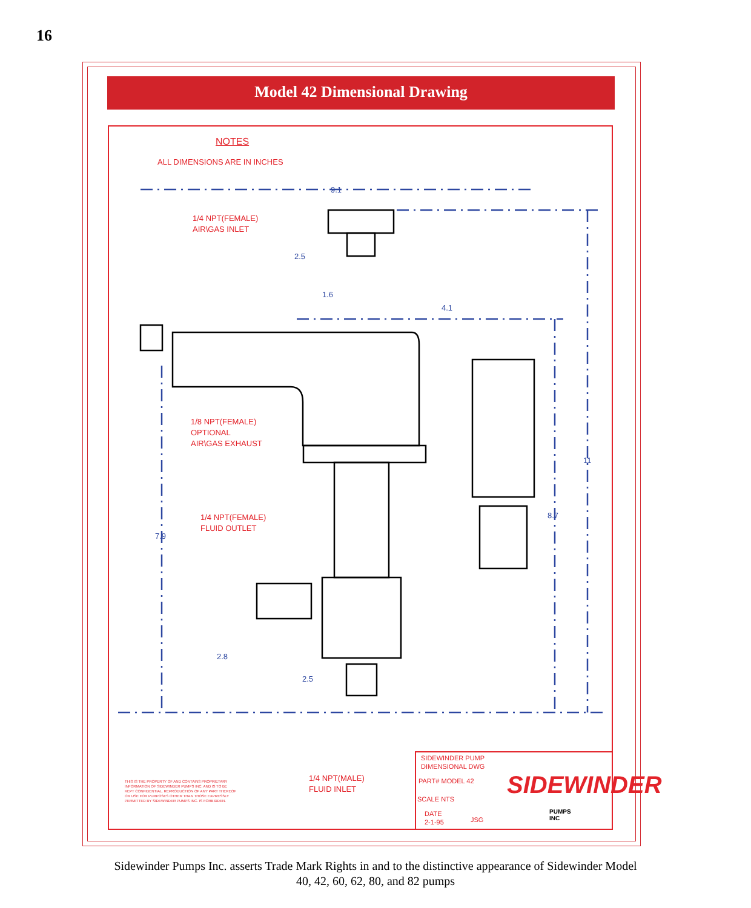16
Model 42 Dimensional Drawing
NOTES
ALL DIMENSIONS ARE IN INCHES
9.1
1/4 NPT(FEMALE)
AIR\GAS INLET
2.5
1.6
4.1
1/8 NPT(FEMALE)
OPTIONAL
AIR\GAS EXHAUST
11
8.7
1/4 NPT(FEMALE)
FLUID OUTLET
7.9
2.8
2.5
THIS IS THE PROPERTY OF AND CONTAINS PROPRIETARY
INFORMATION OF SIDEWINDER PUMPS INC. AND IS TO BE
KEPT CONFIDENTIAL. REPRODUCTION OF ANY PART THEREOF
OR USE FOR PURPOSES OTHER THAN THOSE EXPRESSLY
PERMITTED BY SIDEWINDER PUMPS INC. IS FORBIDDEN.
1/4 NPT(MALE)
FLUID INLET
SIDEWINDER PUMP
DIMENSIONAL DWG
PART# MODEL 42
SCALE NTS
DATE
2-1-95
JSG
SIDEWINDER
PUMPS
INC
Sidewinder Pumps Inc. asserts Trade Mark Rights in and to the distinctive appearance of Sidewinder Model
40, 42, 60, 62, 80, and 82 pumps